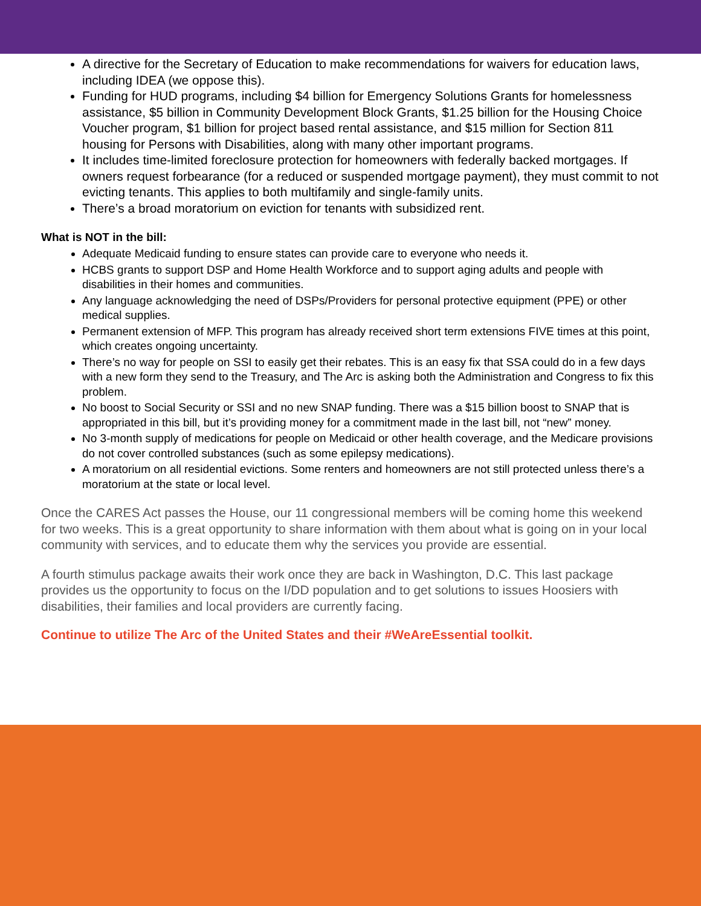A directive for the Secretary of Education to make recommendations for waivers for education laws, including IDEA (we oppose this).
Funding for HUD programs, including $4 billion for Emergency Solutions Grants for homelessness assistance, $5 billion in Community Development Block Grants, $1.25 billion for the Housing Choice Voucher program, $1 billion for project based rental assistance, and $15 million for Section 811 housing for Persons with Disabilities, along with many other important programs.
It includes time-limited foreclosure protection for homeowners with federally backed mortgages. If owners request forbearance (for a reduced or suspended mortgage payment), they must commit to not evicting tenants. This applies to both multifamily and single-family units.
There’s a broad moratorium on eviction for tenants with subsidized rent.
What is NOT in the bill:
Adequate Medicaid funding to ensure states can provide care to everyone who needs it.
HCBS grants to support DSP and Home Health Workforce and to support aging adults and people with disabilities in their homes and communities.
Any language acknowledging the need of DSPs/Providers for personal protective equipment (PPE) or other medical supplies.
Permanent extension of MFP. This program has already received short term extensions FIVE times at this point, which creates ongoing uncertainty.
There’s no way for people on SSI to easily get their rebates. This is an easy fix that SSA could do in a few days with a new form they send to the Treasury, and The Arc is asking both the Administration and Congress to fix this problem.
No boost to Social Security or SSI and no new SNAP funding. There was a $15 billion boost to SNAP that is appropriated in this bill, but it’s providing money for a commitment made in the last bill, not “new” money.
No 3-month supply of medications for people on Medicaid or other health coverage, and the Medicare provisions do not cover controlled substances (such as some epilepsy medications).
A moratorium on all residential evictions. Some renters and homeowners are not still protected unless there’s a moratorium at the state or local level.
Once the CARES Act passes the House, our 11 congressional members will be coming home this weekend for two weeks. This is a great opportunity to share information with them about what is going on in your local community with services, and to educate them why the services you provide are essential.
A fourth stimulus package awaits their work once they are back in Washington, D.C. This last package provides us the opportunity to focus on the I/DD population and to get solutions to issues Hoosiers with disabilities, their families and local providers are currently facing.
Continue to utilize The Arc of the United States and their #WeAreEssential toolkit.